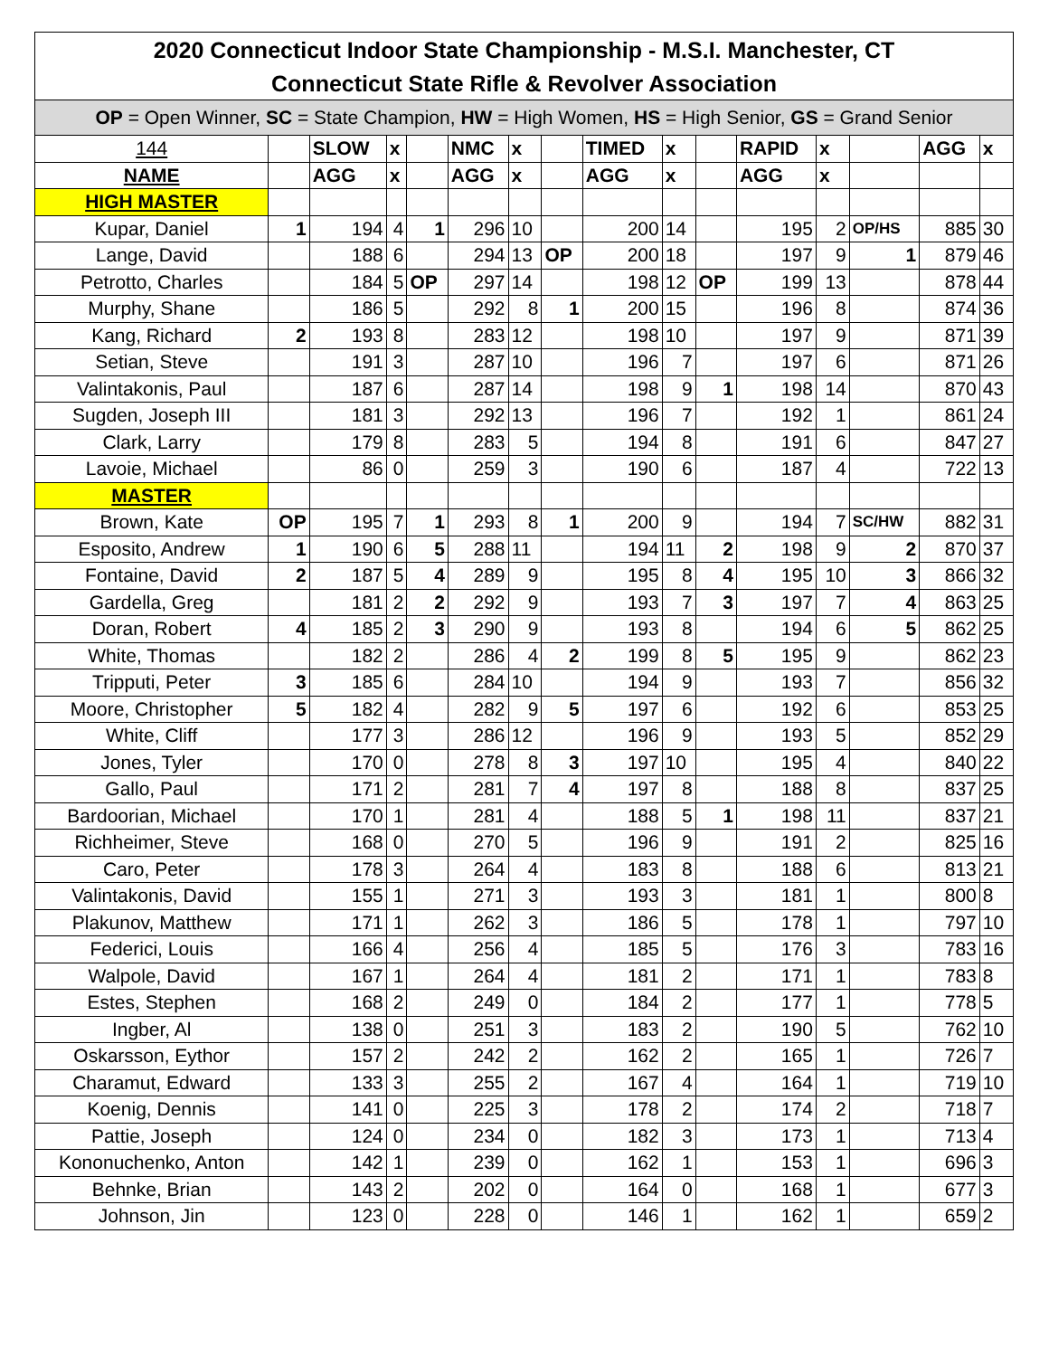| 2020 Connecticut Indoor State Championship - M.S.I. Manchester, CT | | | | | | | | | | | | | | | |
| Connecticut State Rifle & Revolver Association | | | | | | | | | | | | | | | |
| OP = Open Winner, SC = State Champion, HW = High Women, HS = High Senior, GS = Grand Senior | | | | | | | | | | | | | | | |
| 144 | | SLOW | x | | NMC | x | | TIMED | x | | RAPID | x | | AGG | x |
| NAME | | AGG | x | | AGG | x | | AGG | x | | AGG | x | | | |
| HIGH MASTER | | | | | | | | | | | | | | | |
| Kupar, Daniel | 1 | 194 | 4 | 1 | 296 | 10 | | 200 | 14 | | 195 | 2 | OP/HS | 885 | 30 |
| Lange, David | | 188 | 6 | | 294 | 13 | OP | 200 | 18 | | 197 | 9 | 1 | 879 | 46 |
| Petrotto, Charles | | 184 | 5 | OP | 297 | 14 | | 198 | 12 | OP | 199 | 13 | | 878 | 44 |
| Murphy, Shane | | 186 | 5 | | 292 | 8 | 1 | 200 | 15 | | 196 | 8 | | 874 | 36 |
| Kang, Richard | 2 | 193 | 8 | | 283 | 12 | | 198 | 10 | | 197 | 9 | | 871 | 39 |
| Setian, Steve | | 191 | 3 | | 287 | 10 | | 196 | 7 | | 197 | 6 | | 871 | 26 |
| Valintakonis, Paul | | 187 | 6 | | 287 | 14 | | 198 | 9 | 1 | 198 | 14 | | 870 | 43 |
| Sugden, Joseph III | | 181 | 3 | | 292 | 13 | | 196 | 7 | | 192 | 1 | | 861 | 24 |
| Clark, Larry | | 179 | 8 | | 283 | 5 | | 194 | 8 | | 191 | 6 | | 847 | 27 |
| Lavoie, Michael | | 86 | 0 | | 259 | 3 | | 190 | 6 | | 187 | 4 | | 722 | 13 |
| MASTER | | | | | | | | | | | | | | | |
| Brown, Kate | OP | 195 | 7 | 1 | 293 | 8 | 1 | 200 | 9 | | 194 | 7 | SC/HW | 882 | 31 |
| Esposito, Andrew | 1 | 190 | 6 | 5 | 288 | 11 | | 194 | 11 | 2 | 198 | 9 | 2 | 870 | 37 |
| Fontaine, David | 2 | 187 | 5 | 4 | 289 | 9 | | 195 | 8 | 4 | 195 | 10 | 3 | 866 | 32 |
| Gardella, Greg | | 181 | 2 | 2 | 292 | 9 | | 193 | 7 | 3 | 197 | 7 | 4 | 863 | 25 |
| Doran, Robert | 4 | 185 | 2 | 3 | 290 | 9 | | 193 | 8 | | 194 | 6 | 5 | 862 | 25 |
| White, Thomas | | 182 | 2 | | 286 | 4 | 2 | 199 | 8 | 5 | 195 | 9 | | 862 | 23 |
| Tripputi, Peter | 3 | 185 | 6 | | 284 | 10 | | 194 | 9 | | 193 | 7 | | 856 | 32 |
| Moore, Christopher | 5 | 182 | 4 | | 282 | 9 | 5 | 197 | 6 | | 192 | 6 | | 853 | 25 |
| White, Cliff | | 177 | 3 | | 286 | 12 | | 196 | 9 | | 193 | 5 | | 852 | 29 |
| Jones, Tyler | | 170 | 0 | | 278 | 8 | 3 | 197 | 10 | | 195 | 4 | | 840 | 22 |
| Gallo, Paul | | 171 | 2 | | 281 | 7 | 4 | 197 | 8 | | 188 | 8 | | 837 | 25 |
| Bardoorian, Michael | | 170 | 1 | | 281 | 4 | | 188 | 5 | 1 | 198 | 11 | | 837 | 21 |
| Richheimer, Steve | | 168 | 0 | | 270 | 5 | | 196 | 9 | | 191 | 2 | | 825 | 16 |
| Caro, Peter | | 178 | 3 | | 264 | 4 | | 183 | 8 | | 188 | 6 | | 813 | 21 |
| Valintakonis, David | | 155 | 1 | | 271 | 3 | | 193 | 3 | | 181 | 1 | | 800 | 8 |
| Plakunov, Matthew | | 171 | 1 | | 262 | 3 | | 186 | 5 | | 178 | 1 | | 797 | 10 |
| Federici, Louis | | 166 | 4 | | 256 | 4 | | 185 | 5 | | 176 | 3 | | 783 | 16 |
| Walpole, David | | 167 | 1 | | 264 | 4 | | 181 | 2 | | 171 | 1 | | 783 | 8 |
| Estes, Stephen | | 168 | 2 | | 249 | 0 | | 184 | 2 | | 177 | 1 | | 778 | 5 |
| Ingber, Al | | 138 | 0 | | 251 | 3 | | 183 | 2 | | 190 | 5 | | 762 | 10 |
| Oskarsson, Eythor | | 157 | 2 | | 242 | 2 | | 162 | 2 | | 165 | 1 | | 726 | 7 |
| Charamut, Edward | | 133 | 3 | | 255 | 2 | | 167 | 4 | | 164 | 1 | | 719 | 10 |
| Koenig, Dennis | | 141 | 0 | | 225 | 3 | | 178 | 2 | | 174 | 2 | | 718 | 7 |
| Pattie, Joseph | | 124 | 0 | | 234 | 0 | | 182 | 3 | | 173 | 1 | | 713 | 4 |
| Kononuchenko, Anton | | 142 | 1 | | 239 | 0 | | 162 | 1 | | 153 | 1 | | 696 | 3 |
| Behnke, Brian | | 143 | 2 | | 202 | 0 | | 164 | 0 | | 168 | 1 | | 677 | 3 |
| Johnson, Jin | | 123 | 0 | | 228 | 0 | | 146 | 1 | | 162 | 1 | | 659 | 2 |